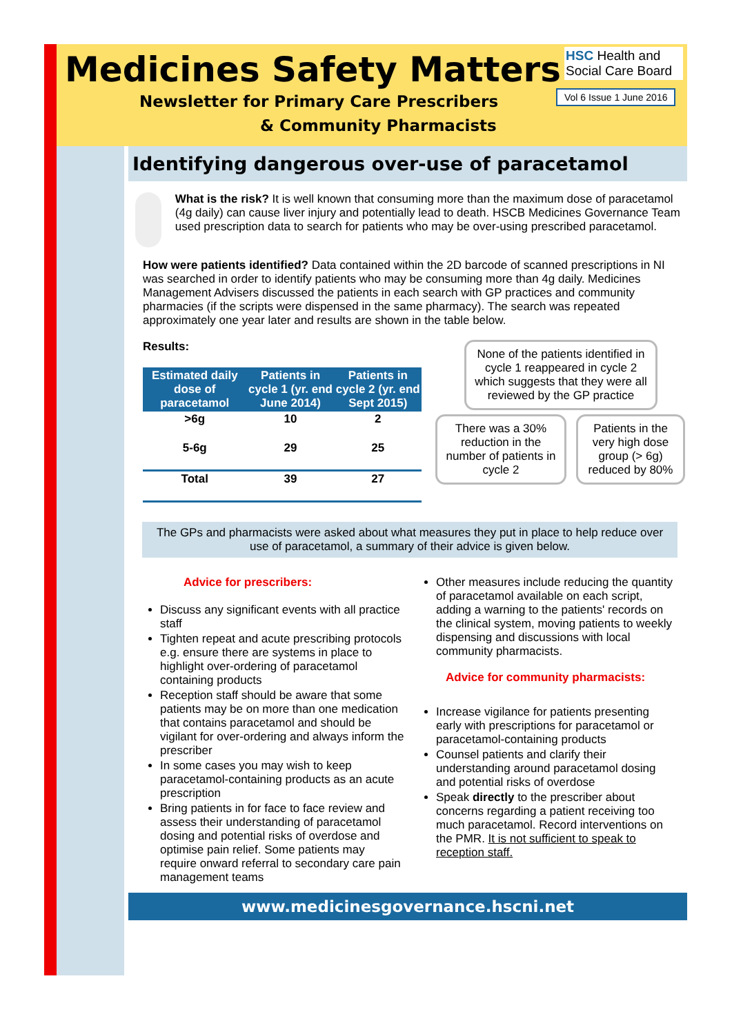Medicines Safety Matters
Newsletter for Primary Care Prescribers
& Community Pharmacists
HSC Health and Social Care Board
Vol 6 Issue 1 June 2016
Identifying dangerous over-use of paracetamol
What is the risk? It is well known that consuming more than the maximum dose of paracetamol (4g daily) can cause liver injury and potentially lead to death. HSCB Medicines Governance Team used prescription data to search for patients who may be over-using prescribed paracetamol.
How were patients identified? Data contained within the 2D barcode of scanned prescriptions in NI was searched in order to identify patients who may be consuming more than 4g daily. Medicines Management Advisers discussed the patients in each search with GP practices and community pharmacies (if the scripts were dispensed in the same pharmacy). The search was repeated approximately one year later and results are shown in the table below.
Results:
| Estimated daily dose of paracetamol | Patients in cycle 1 (yr. end June 2014) | Patients in cycle 2 (yr. end Sept 2015) |
| --- | --- | --- |
| >6g | 10 | 2 |
| 5-6g | 29 | 25 |
| Total | 39 | 27 |
None of the patients identified in cycle 1 reappeared in cycle 2 which suggests that they were all reviewed by the GP practice
There was a 30% reduction in the number of patients in cycle 2
Patients in the very high dose group (> 6g) reduced by 80%
The GPs and pharmacists were asked about what measures they put in place to help reduce over use of paracetamol, a summary of their advice is given below.
Advice for prescribers:
Discuss any significant events with all practice staff
Tighten repeat and acute prescribing protocols e.g. ensure there are systems in place to highlight over-ordering of paracetamol containing products
Reception staff should be aware that some patients may be on more than one medication that contains paracetamol and should be vigilant for over-ordering and always inform the prescriber
In some cases you may wish to keep paracetamol-containing products as an acute prescription
Bring patients in for face to face review and assess their understanding of paracetamol dosing and potential risks of overdose and optimise pain relief. Some patients may require onward referral to secondary care pain management teams
Other measures include reducing the quantity of paracetamol available on each script, adding a warning to the patients' records on the clinical system, moving patients to weekly dispensing and discussions with local community pharmacists.
Advice for community pharmacists:
Increase vigilance for patients presenting early with prescriptions for paracetamol or paracetamol-containing products
Counsel patients and clarify their understanding around paracetamol dosing and potential risks of overdose
Speak directly to the prescriber about concerns regarding a patient receiving too much paracetamol. Record interventions on the PMR. It is not sufficient to speak to reception staff.
www.medicinesgovernance.hscni.net